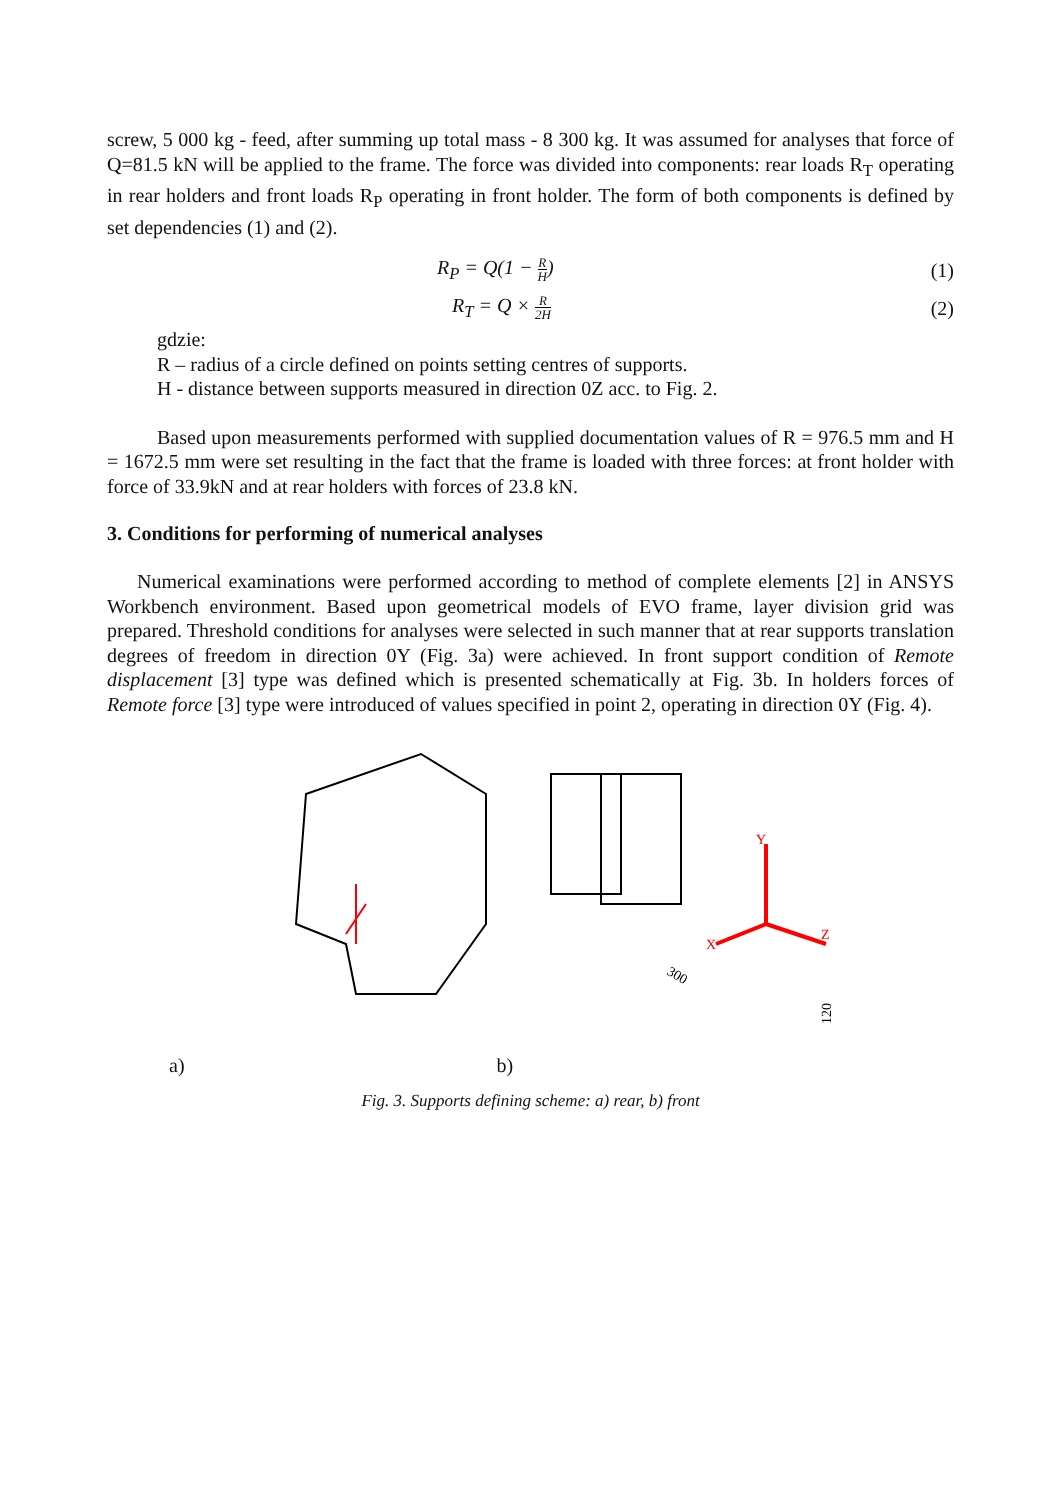screw, 5 000 kg - feed, after summing up total mass - 8 300 kg. It was assumed for analyses that force of Q=81.5 kN will be applied to the frame. The force was divided into components: rear loads R<sub>T</sub> operating in rear holders and front loads R<sub>P</sub> operating in front holder. The form of both components is defined by set dependencies (1) and (2).
R<sub>P</sub> = Q(1 − R H) (1)
R<sub>T</sub> = Q × R 2H (2)
gdzie:
R – radius of a circle defined on points setting centres of supports.
H - distance between supports measured in direction 0Z acc. to Fig. 2.
Based upon measurements performed with supplied documentation values of R = 976.5 mm and H = 1672.5 mm were set resulting in the fact that the frame is loaded with three forces: at front holder with force of 33.9kN and at rear holders with forces of 23.8 kN.
3. Conditions for performing of numerical analyses
Numerical examinations were performed according to method of complete elements [2] in ANSYS Workbench environment. Based upon geometrical models of EVO frame, layer division grid was prepared. Threshold conditions for analyses were selected in such manner that at rear supports translation degrees of freedom in direction 0Y (Fig. 3a) were achieved. In front support condition of Remote displacement [3] type was defined which is presented schematically at Fig. 3b. In holders forces of Remote force [3] type were introduced of values specified in point 2, operating in direction 0Y (Fig. 4).
Y
X
Z
300
120
a) b)
Fig. 3. Supports defining scheme: a) rear, b) front